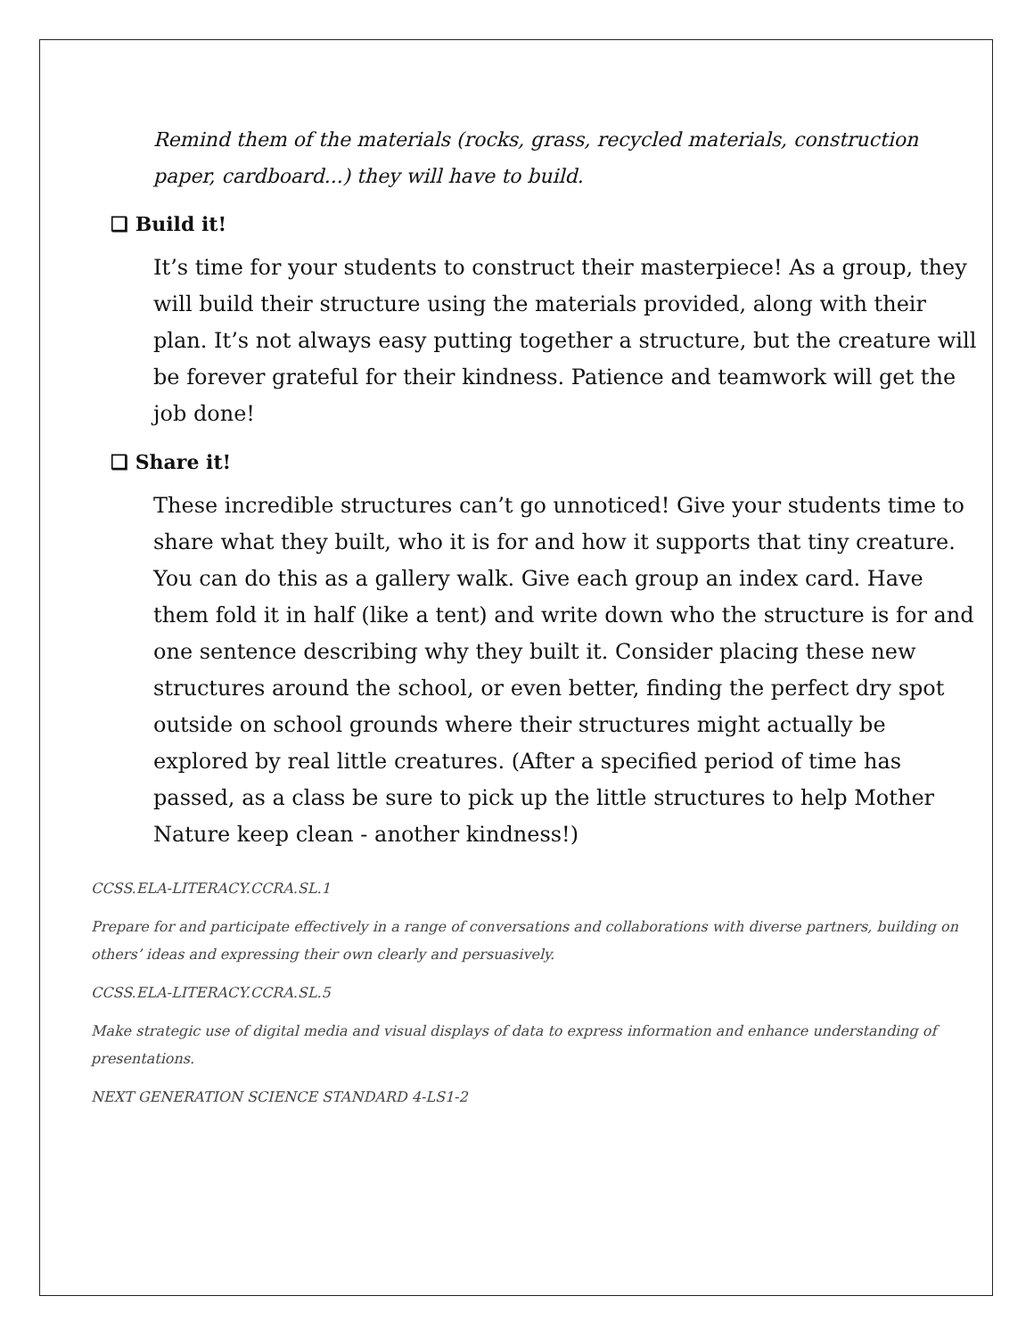Remind them of the materials (rocks, grass, recycled materials, construction paper, cardboard...) they will have to build.
❑ Build it!
It’s time for your students to construct their masterpiece! As a group, they will build their structure using the materials provided, along with their plan. It’s not always easy putting together a structure, but the creature will be forever grateful for their kindness. Patience and teamwork will get the job done!
❑ Share it!
These incredible structures can’t go unnoticed! Give your students time to share what they built, who it is for and how it supports that tiny creature. You can do this as a gallery walk. Give each group an index card. Have them fold it in half (like a tent) and write down who the structure is for and one sentence describing why they built it. Consider placing these new structures around the school, or even better, finding the perfect dry spot outside on school grounds where their structures might actually be explored by real little creatures. (After a specified period of time has passed, as a class be sure to pick up the little structures to help Mother Nature keep clean - another kindness!)
CCSS.ELA-LITERACY.CCRA.SL.1
Prepare for and participate effectively in a range of conversations and collaborations with diverse partners, building on others’ ideas and expressing their own clearly and persuasively.
CCSS.ELA-LITERACY.CCRA.SL.5
Make strategic use of digital media and visual displays of data to express information and enhance understanding of presentations.
NEXT GENERATION SCIENCE STANDARD 4-LS1-2